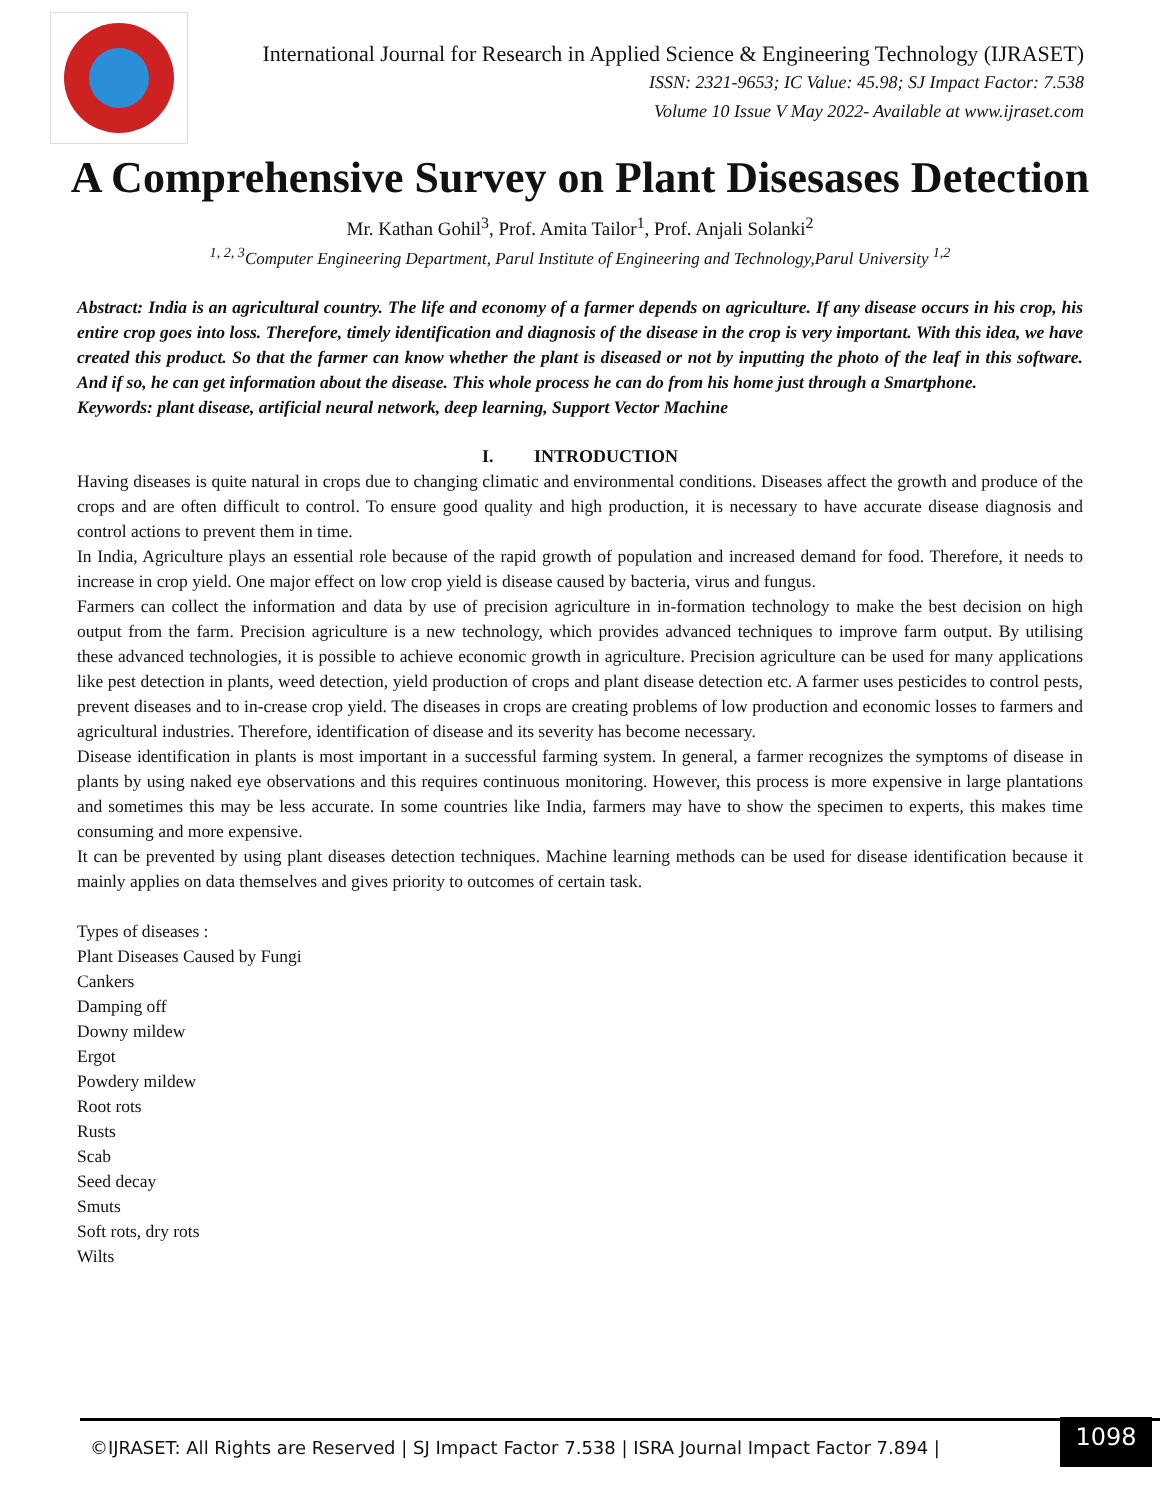International Journal for Research in Applied Science & Engineering Technology (IJRASET)
ISSN: 2321-9653; IC Value: 45.98; SJ Impact Factor: 7.538
Volume 10 Issue V May 2022- Available at www.ijraset.com
A Comprehensive Survey on Plant Disesases Detection
Mr. Kathan Gohil<sup>3</sup>, Prof. Amita Tailor<sup>1</sup>, Prof. Anjali Solanki<sup>2</sup>
<sup>1, 2, 3</sup>Computer Engineering Department, Parul Institute of Engineering and Technology,Parul University <sup>1,2</sup>
Abstract: India is an agricultural country. The life and economy of a farmer depends on agriculture. If any disease occurs in his crop, his entire crop goes into loss. Therefore, timely identification and diagnosis of the disease in the crop is very important. With this idea, we have created this product. So that the farmer can know whether the plant is diseased or not by inputting the photo of the leaf in this software. And if so, he can get information about the disease. This whole process he can do from his home just through a Smartphone.
Keywords: plant disease, artificial neural network, deep learning, Support Vector Machine
I. INTRODUCTION
Having diseases is quite natural in crops due to changing climatic and environmental conditions. Diseases affect the growth and produce of the crops and are often difficult to control. To ensure good quality and high production, it is necessary to have accurate disease diagnosis and control actions to prevent them in time.
In India, Agriculture plays an essential role because of the rapid growth of population and increased demand for food. Therefore, it needs to increase in crop yield. One major effect on low crop yield is disease caused by bacteria, virus and fungus.
Farmers can collect the information and data by use of precision agriculture in in-formation technology to make the best decision on high output from the farm. Precision agriculture is a new technology, which provides advanced techniques to improve farm output. By utilising these advanced technologies, it is possible to achieve economic growth in agriculture. Precision agriculture can be used for many applications like pest detection in plants, weed detection, yield production of crops and plant disease detection etc. A farmer uses pesticides to control pests, prevent diseases and to in-crease crop yield. The diseases in crops are creating problems of low production and economic losses to farmers and agricultural industries. Therefore, identification of disease and its severity has become necessary.
Disease identification in plants is most important in a successful farming system. In general, a farmer recognizes the symptoms of disease in plants by using naked eye observations and this requires continuous monitoring. However, this process is more expensive in large plantations and sometimes this may be less accurate. In some countries like India, farmers may have to show the specimen to experts, this makes time consuming and more expensive.
It can be prevented by using plant diseases detection techniques. Machine learning methods can be used for disease identification because it mainly applies on data themselves and gives priority to outcomes of certain task.
Types of diseases :
Plant Diseases Caused by Fungi
Cankers
Damping off
Downy mildew
Ergot
Powdery mildew
Root rots
Rusts
Scab
Seed decay
Smuts
Soft rots, dry rots
Wilts
©IJRASET: All Rights are Reserved | SJ Impact Factor 7.538 | ISRA Journal Impact Factor 7.894 |
1098